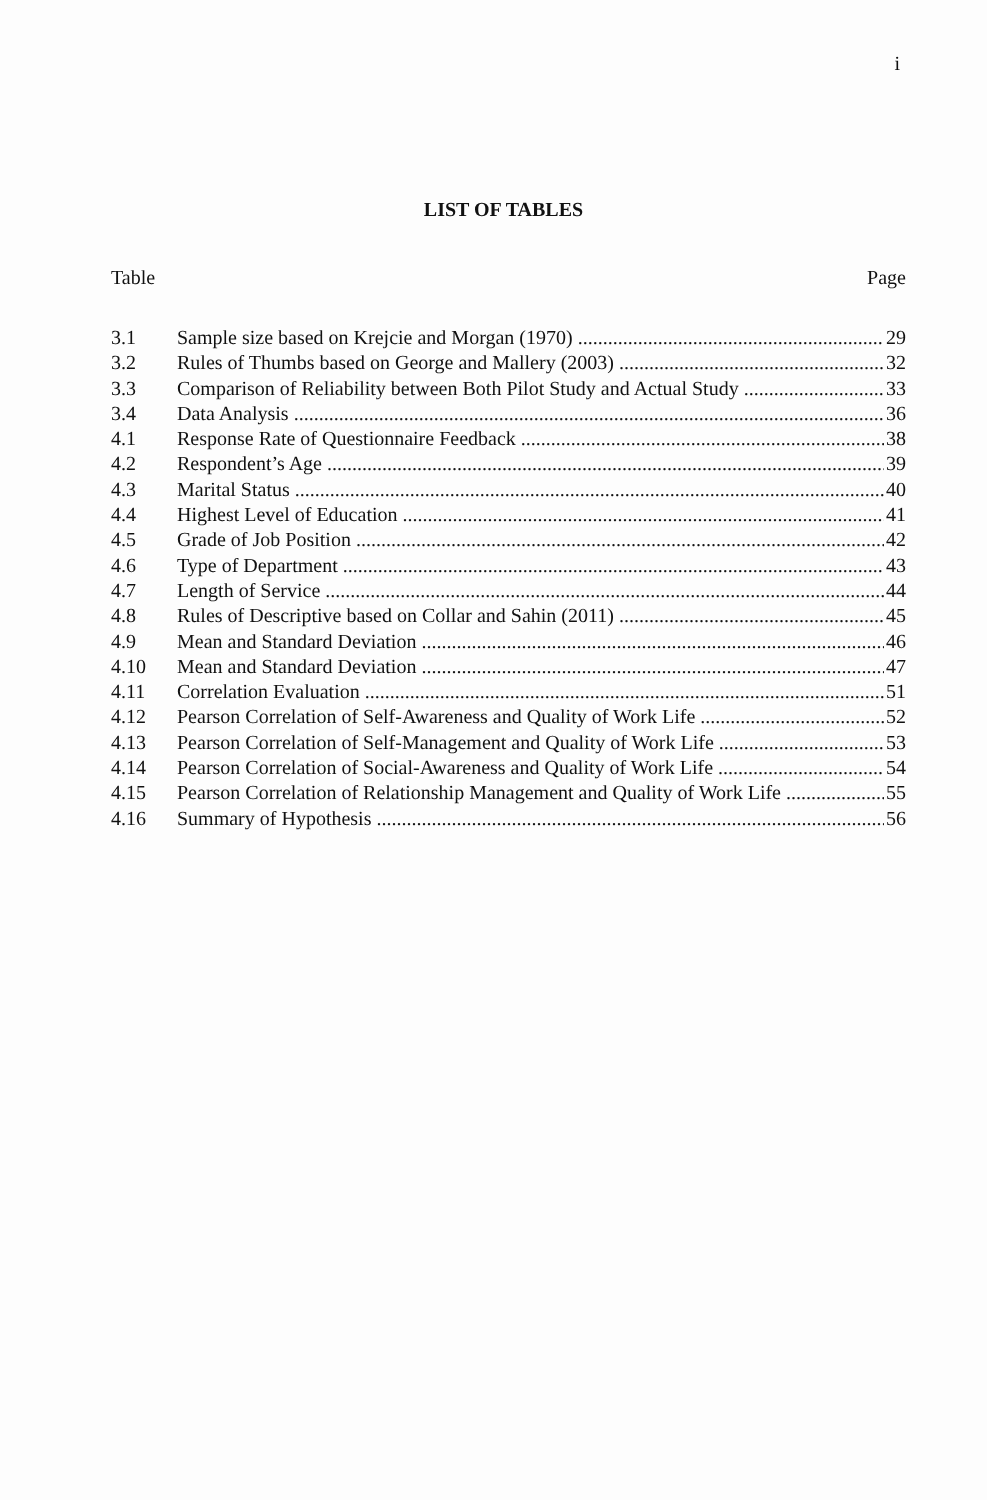i
LIST OF TABLES
Table Page
3.1 Sample size based on Krejcie and Morgan (1970) 29
3.2 Rules of Thumbs based on George and Mallery (2003) 32
3.3 Comparison of Reliability between Both Pilot Study and Actual Study 33
3.4 Data Analysis 36
4.1 Response Rate of Questionnaire Feedback 38
4.2 Respondent’s Age 39
4.3 Marital Status 40
4.4 Highest Level of Education 41
4.5 Grade of Job Position 42
4.6 Type of Department 43
4.7 Length of Service 44
4.8 Rules of Descriptive based on Collar and Sahin (2011) 45
4.9 Mean and Standard Deviation 46
4.10 Mean and Standard Deviation 47
4.11 Correlation Evaluation 51
4.12 Pearson Correlation of Self-Awareness and Quality of Work Life 52
4.13 Pearson Correlation of Self-Management and Quality of Work Life 53
4.14 Pearson Correlation of Social-Awareness and Quality of Work Life 54
4.15 Pearson Correlation of Relationship Management and Quality of Work Life 55
4.16 Summary of Hypothesis 56